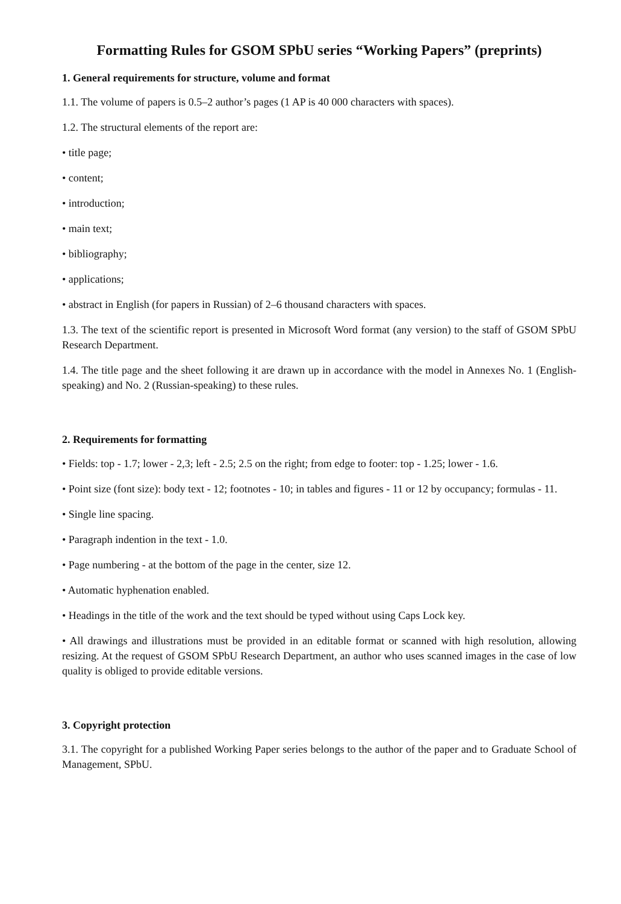Formatting Rules for GSOM SPbU series “Working Papers” (preprints)
1. General requirements for structure, volume and format
1.1. The volume of papers is 0.5–2 author’s pages (1 AP is 40 000 characters with spaces).
1.2. The structural elements of the report are:
• title page;
• content;
• introduction;
• main text;
• bibliography;
• applications;
• abstract in English (for papers in Russian) of 2–6 thousand characters with spaces.
1.3. The text of the scientific report is presented in Microsoft Word format (any version) to the staff of GSOM SPbU Research Department.
1.4. The title page and the sheet following it are drawn up in accordance with the model in Annexes No. 1 (English-speaking) and No. 2 (Russian-speaking) to these rules.
2. Requirements for formatting
• Fields: top - 1.7; lower - 2,3; left - 2.5; 2.5 on the right; from edge to footer: top - 1.25; lower - 1.6.
• Point size (font size): body text - 12; footnotes - 10; in tables and figures - 11 or 12 by occupancy; formulas - 11.
• Single line spacing.
• Paragraph indention in the text - 1.0.
• Page numbering - at the bottom of the page in the center, size 12.
• Automatic hyphenation enabled.
• Headings in the title of the work and the text should be typed without using Caps Lock key.
• All drawings and illustrations must be provided in an editable format or scanned with high resolution, allowing resizing. At the request of GSOM SPbU Research Department, an author who uses scanned images in the case of low quality is obliged to provide editable versions.
3. Copyright protection
3.1. The copyright for a published Working Paper series belongs to the author of the paper and to Graduate School of Management, SPbU.